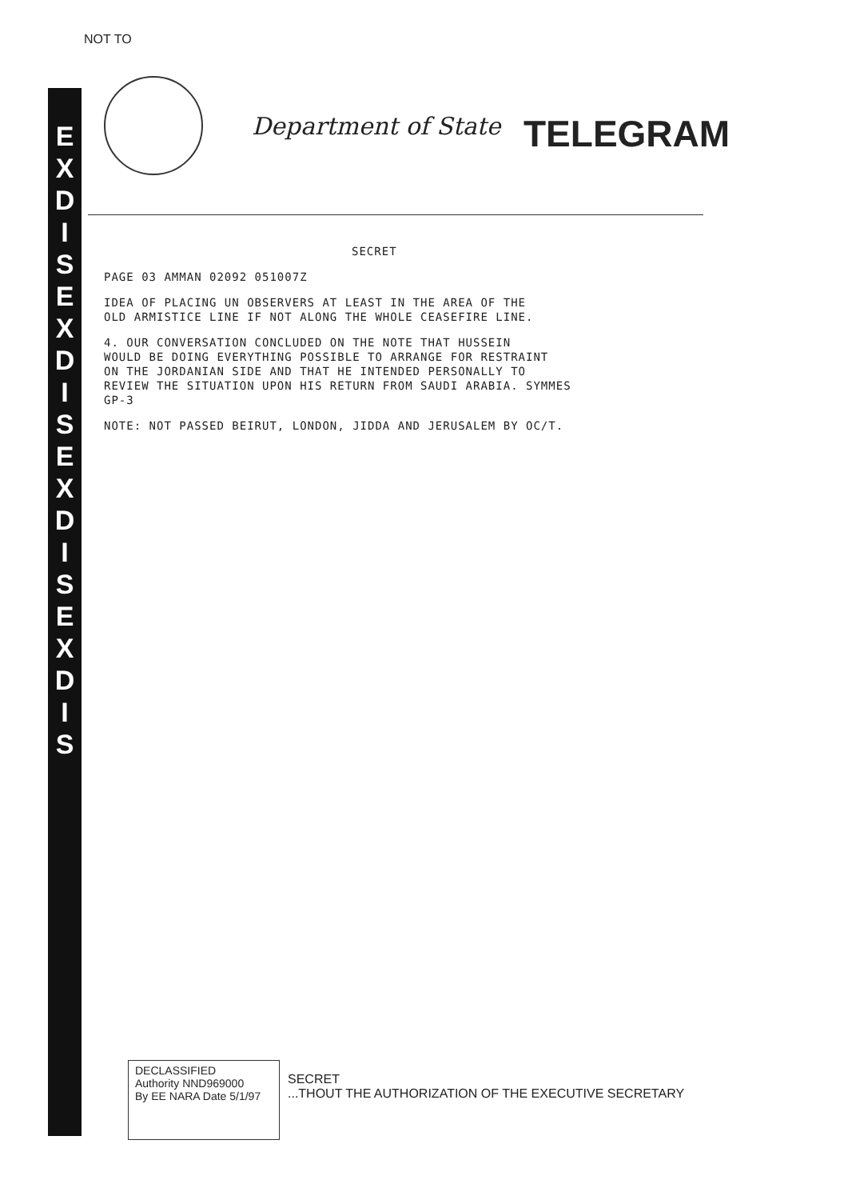E X D I S
E X D I S
E X D I S
E X D I S
NOT TO
Department of State TELEGRAM
SECRET
PAGE 03 AMMAN 02092 051007Z
IDEA OF PLACING UN OBSERVERS AT LEAST IN THE AREA OF THE
OLD ARMISTICE LINE IF NOT ALONG THE WHOLE CEASEFIRE LINE.
4. OUR CONVERSATION CONCLUDED ON THE NOTE THAT HUSSEIN
WOULD BE DOING EVERYTHING POSSIBLE TO ARRANGE FOR RESTRAINT
ON THE JORDANIAN SIDE AND THAT HE INTENDED PERSONALLY TO
REVIEW THE SITUATION UPON HIS RETURN FROM SAUDI ARABIA. SYMMES
GP-3
NOTE: NOT PASSED BEIRUT, LONDON, JIDDA AND JERUSALEM BY OC/T.
DECLASSIFIED
Authority NND969000
By EE NARA Date 5/1/97
SECRET
...THOUT THE AUTHORIZATION OF THE EXECUTIVE SECRETARY